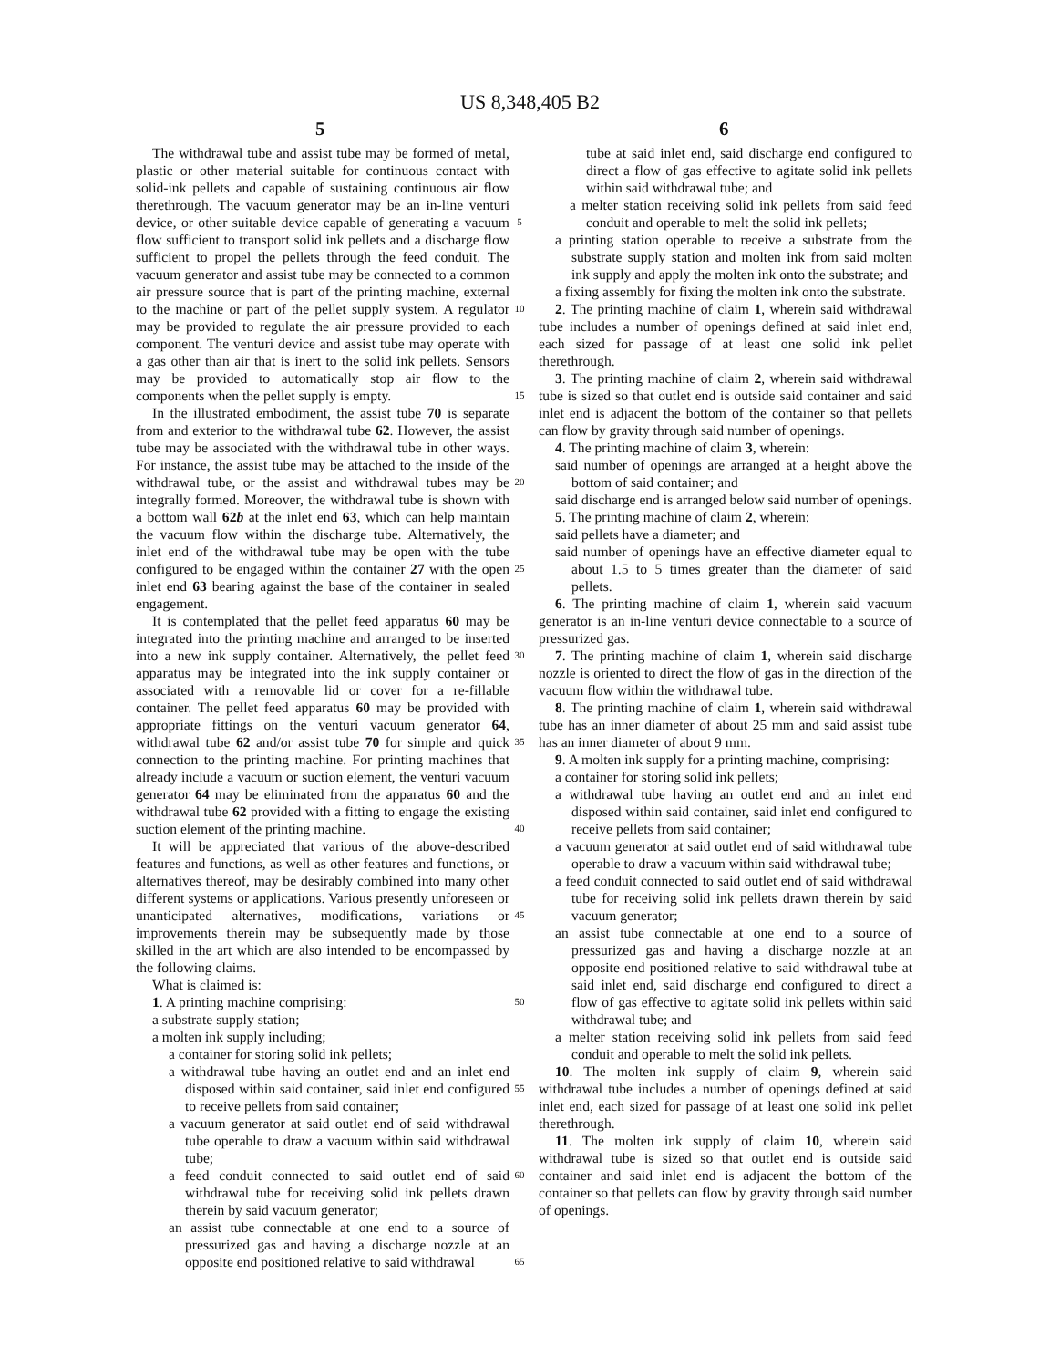US 8,348,405 B2
5 6
The withdrawal tube and assist tube may be formed of metal, plastic or other material suitable for continuous contact with solid-ink pellets and capable of sustaining continuous air flow therethrough. The vacuum generator may be an in-line venturi device, or other suitable device capable of generating a vacuum flow sufficient to transport solid ink pellets and a discharge flow sufficient to propel the pellets through the feed conduit. The vacuum generator and assist tube may be connected to a common air pressure source that is part of the printing machine, external to the machine or part of the pellet supply system. A regulator may be provided to regulate the air pressure provided to each component. The venturi device and assist tube may operate with a gas other than air that is inert to the solid ink pellets. Sensors may be provided to automatically stop air flow to the components when the pellet supply is empty.
In the illustrated embodiment, the assist tube 70 is separate from and exterior to the withdrawal tube 62. However, the assist tube may be associated with the withdrawal tube in other ways. For instance, the assist tube may be attached to the inside of the withdrawal tube, or the assist and withdrawal tubes may be integrally formed. Moreover, the withdrawal tube is shown with a bottom wall 62b at the inlet end 63, which can help maintain the vacuum flow within the discharge tube. Alternatively, the inlet end of the withdrawal tube may be open with the tube configured to be engaged within the container 27 with the open inlet end 63 bearing against the base of the container in sealed engagement.
It is contemplated that the pellet feed apparatus 60 may be integrated into the printing machine and arranged to be inserted into a new ink supply container. Alternatively, the pellet feed apparatus may be integrated into the ink supply container or associated with a removable lid or cover for a re-fillable container. The pellet feed apparatus 60 may be provided with appropriate fittings on the venturi vacuum generator 64, withdrawal tube 62 and/or assist tube 70 for simple and quick connection to the printing machine. For printing machines that already include a vacuum or suction element, the venturi vacuum generator 64 may be eliminated from the apparatus 60 and the withdrawal tube 62 provided with a fitting to engage the existing suction element of the printing machine.
It will be appreciated that various of the above-described features and functions, as well as other features and functions, or alternatives thereof, may be desirably combined into many other different systems or applications. Various presently unforeseen or unanticipated alternatives, modifications, variations or improvements therein may be subsequently made by those skilled in the art which are also intended to be encompassed by the following claims.
What is claimed is:
1. A printing machine comprising:
a substrate supply station;
a molten ink supply including;
a container for storing solid ink pellets;
a withdrawal tube having an outlet end and an inlet end disposed within said container, said inlet end configured to receive pellets from said container;
a vacuum generator at said outlet end of said withdrawal tube operable to draw a vacuum within said withdrawal tube;
a feed conduit connected to said outlet end of said withdrawal tube for receiving solid ink pellets drawn therein by said vacuum generator;
an assist tube connectable at one end to a source of pressurized gas and having a discharge nozzle at an opposite end positioned relative to said withdrawal
5
10
15
20
25
30
35
40
45
50
55
60
65
tube at said inlet end, said discharge end configured to direct a flow of gas effective to agitate solid ink pellets within said withdrawal tube; and
a melter station receiving solid ink pellets from said feed conduit and operable to melt the solid ink pellets;
a printing station operable to receive a substrate from the substrate supply station and molten ink from said molten ink supply and apply the molten ink onto the substrate; and
a fixing assembly for fixing the molten ink onto the substrate.
2. The printing machine of claim 1, wherein said withdrawal tube includes a number of openings defined at said inlet end, each sized for passage of at least one solid ink pellet therethrough.
3. The printing machine of claim 2, wherein said withdrawal tube is sized so that outlet end is outside said container and said inlet end is adjacent the bottom of the container so that pellets can flow by gravity through said number of openings.
4. The printing machine of claim 3, wherein:
said number of openings are arranged at a height above the bottom of said container; and
said discharge end is arranged below said number of openings.
5. The printing machine of claim 2, wherein:
said pellets have a diameter; and
said number of openings have an effective diameter equal to about 1.5 to 5 times greater than the diameter of said pellets.
6. The printing machine of claim 1, wherein said vacuum generator is an in-line venturi device connectable to a source of pressurized gas.
7. The printing machine of claim 1, wherein said discharge nozzle is oriented to direct the flow of gas in the direction of the vacuum flow within the withdrawal tube.
8. The printing machine of claim 1, wherein said withdrawal tube has an inner diameter of about 25 mm and said assist tube has an inner diameter of about 9 mm.
9. A molten ink supply for a printing machine, comprising:
a container for storing solid ink pellets;
a withdrawal tube having an outlet end and an inlet end disposed within said container, said inlet end configured to receive pellets from said container;
a vacuum generator at said outlet end of said withdrawal tube operable to draw a vacuum within said withdrawal tube;
a feed conduit connected to said outlet end of said withdrawal tube for receiving solid ink pellets drawn therein by said vacuum generator;
an assist tube connectable at one end to a source of pressurized gas and having a discharge nozzle at an opposite end positioned relative to said withdrawal tube at said inlet end, said discharge end configured to direct a flow of gas effective to agitate solid ink pellets within said withdrawal tube; and
a melter station receiving solid ink pellets from said feed conduit and operable to melt the solid ink pellets.
10. The molten ink supply of claim 9, wherein said withdrawal tube includes a number of openings defined at said inlet end, each sized for passage of at least one solid ink pellet therethrough.
11. The molten ink supply of claim 10, wherein said withdrawal tube is sized so that outlet end is outside said container and said inlet end is adjacent the bottom of the container so that pellets can flow by gravity through said number of openings.